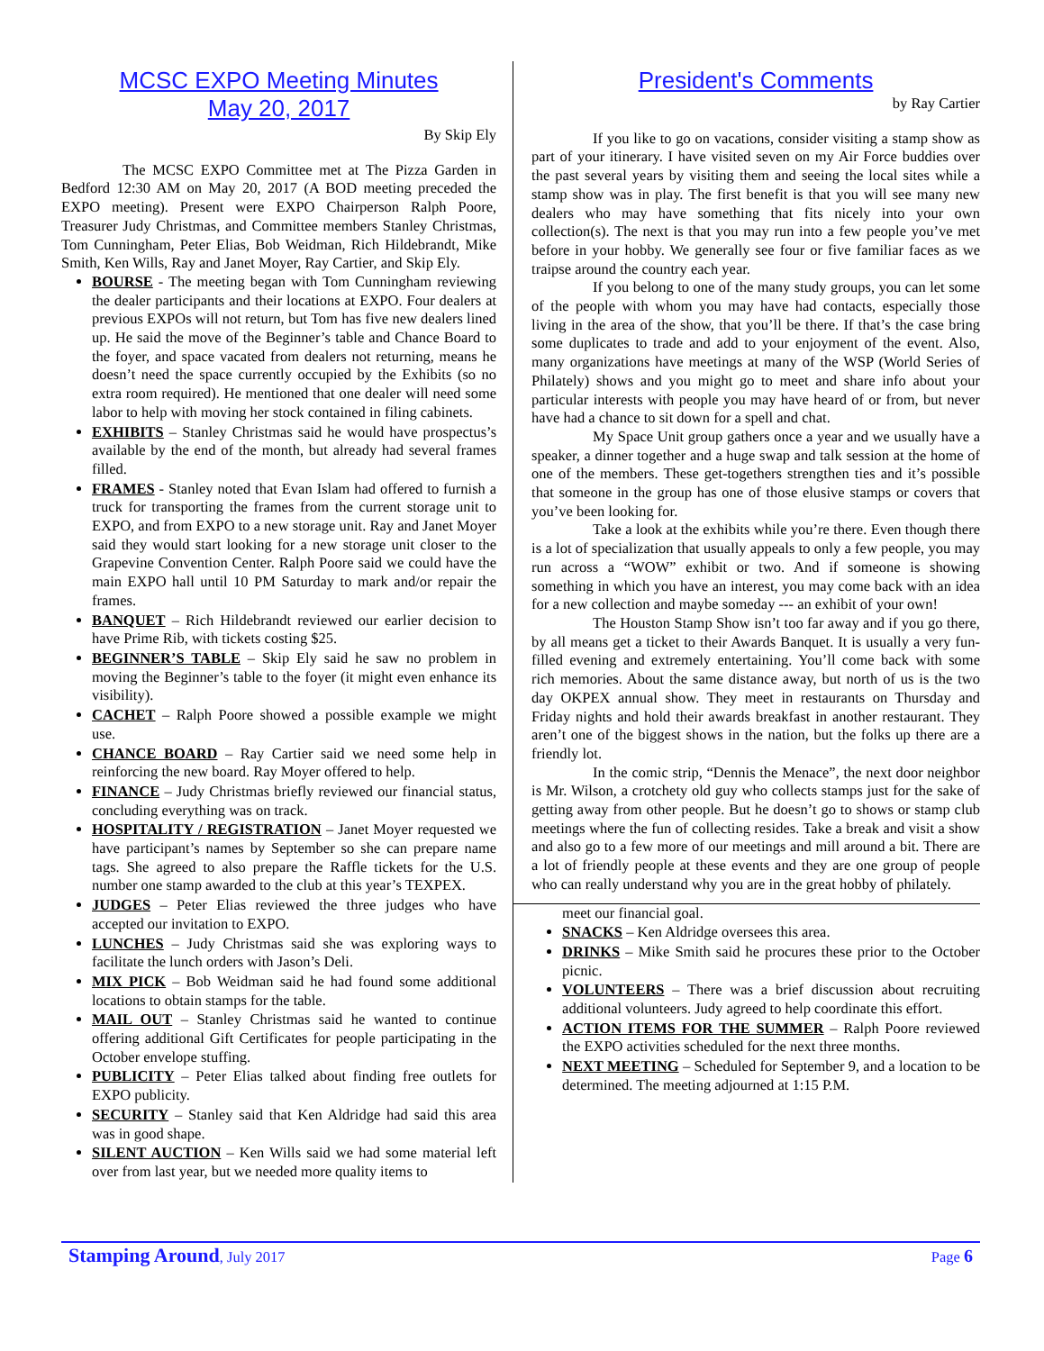MCSC EXPO Meeting Minutes
May 20, 2017
By Skip Ely
The MCSC EXPO Committee met at The Pizza Garden in Bedford 12:30 AM on May 20, 2017 (A BOD meeting preceded the EXPO meeting). Present were EXPO Chairperson Ralph Poore, Treasurer Judy Christmas, and Committee members Stanley Christmas, Tom Cunningham, Peter Elias, Bob Weidman, Rich Hildebrandt, Mike Smith, Ken Wills, Ray and Janet Moyer, Ray Cartier, and Skip Ely.
BOURSE - The meeting began with Tom Cunningham reviewing the dealer participants and their locations at EXPO. Four dealers at previous EXPOs will not return, but Tom has five new dealers lined up. He said the move of the Beginner’s table and Chance Board to the foyer, and space vacated from dealers not returning, means he doesn’t need the space currently occupied by the Exhibits (so no extra room required). He mentioned that one dealer will need some labor to help with moving her stock contained in filing cabinets.
EXHIBITS – Stanley Christmas said he would have prospectus’s available by the end of the month, but already had several frames filled.
FRAMES - Stanley noted that Evan Islam had offered to furnish a truck for transporting the frames from the current storage unit to EXPO, and from EXPO to a new storage unit. Ray and Janet Moyer said they would start looking for a new storage unit closer to the Grapevine Convention Center. Ralph Poore said we could have the main EXPO hall until 10 PM Saturday to mark and/or repair the frames.
BANQUET – Rich Hildebrandt reviewed our earlier decision to have Prime Rib, with tickets costing $25.
BEGINNER’S TABLE – Skip Ely said he saw no problem in moving the Beginner’s table to the foyer (it might even enhance its visibility).
CACHET – Ralph Poore showed a possible example we might use.
CHANCE BOARD – Ray Cartier said we need some help in reinforcing the new board. Ray Moyer offered to help.
FINANCE – Judy Christmas briefly reviewed our financial status, concluding everything was on track.
HOSPITALITY / REGISTRATION – Janet Moyer requested we have participant’s names by September so she can prepare name tags. She agreed to also prepare the Raffle tickets for the U.S. number one stamp awarded to the club at this year’s TEXPEX.
JUDGES – Peter Elias reviewed the three judges who have accepted our invitation to EXPO.
LUNCHES – Judy Christmas said she was exploring ways to facilitate the lunch orders with Jason’s Deli.
MIX PICK – Bob Weidman said he had found some additional locations to obtain stamps for the table.
MAIL OUT – Stanley Christmas said he wanted to continue offering additional Gift Certificates for people participating in the October envelope stuffing.
PUBLICITY – Peter Elias talked about finding free outlets for EXPO publicity.
SECURITY – Stanley said that Ken Aldridge had said this area was in good shape.
SILENT AUCTION – Ken Wills said we had some material left over from last year, but we needed more quality items to
President's Comments
by Ray Cartier
If you like to go on vacations, consider visiting a stamp show as part of your itinerary. I have visited seven on my Air Force buddies over the past several years by visiting them and seeing the local sites while a stamp show was in play. The first benefit is that you will see many new dealers who may have something that fits nicely into your own collection(s). The next is that you may run into a few people you’ve met before in your hobby. We generally see four or five familiar faces as we traipse around the country each year.
If you belong to one of the many study groups, you can let some of the people with whom you may have had contacts, especially those living in the area of the show, that you’ll be there. If that’s the case bring some duplicates to trade and add to your enjoyment of the event. Also, many organizations have meetings at many of the WSP (World Series of Philately) shows and you might go to meet and share info about your particular interests with people you may have heard of or from, but never have had a chance to sit down for a spell and chat.
My Space Unit group gathers once a year and we usually have a speaker, a dinner together and a huge swap and talk session at the home of one of the members. These get-togethers strengthen ties and it’s possible that someone in the group has one of those elusive stamps or covers that you’ve been looking for.
Take a look at the exhibits while you’re there. Even though there is a lot of specialization that usually appeals to only a few people, you may run across a “WOW” exhibit or two. And if someone is showing something in which you have an interest, you may come back with an idea for a new collection and maybe someday --- an exhibit of your own!
The Houston Stamp Show isn’t too far away and if you go there, by all means get a ticket to their Awards Banquet. It is usually a very fun-filled evening and extremely entertaining. You’ll come back with some rich memories. About the same distance away, but north of us is the two day OKPEX annual show. They meet in restaurants on Thursday and Friday nights and hold their awards breakfast in another restaurant. They aren’t one of the biggest shows in the nation, but the folks up there are a friendly lot.
In the comic strip, “Dennis the Menace”, the next door neighbor is Mr. Wilson, a crotchety old guy who collects stamps just for the sake of getting away from other people. But he doesn’t go to shows or stamp club meetings where the fun of collecting resides. Take a break and visit a show and also go to a few more of our meetings and mill around a bit. There are a lot of friendly people at these events and they are one group of people who can really understand why you are in the great hobby of philately.
meet our financial goal.
SNACKS – Ken Aldridge oversees this area.
DRINKS – Mike Smith said he procures these prior to the October picnic.
VOLUNTEERS – There was a brief discussion about recruiting additional volunteers. Judy agreed to help coordinate this effort.
ACTION ITEMS FOR THE SUMMER – Ralph Poore reviewed the EXPO activities scheduled for the next three months.
NEXT MEETING – Scheduled for September 9, and a location to be determined. The meeting adjourned at 1:15 P.M.
Stamping Around, July 2017 Page 6